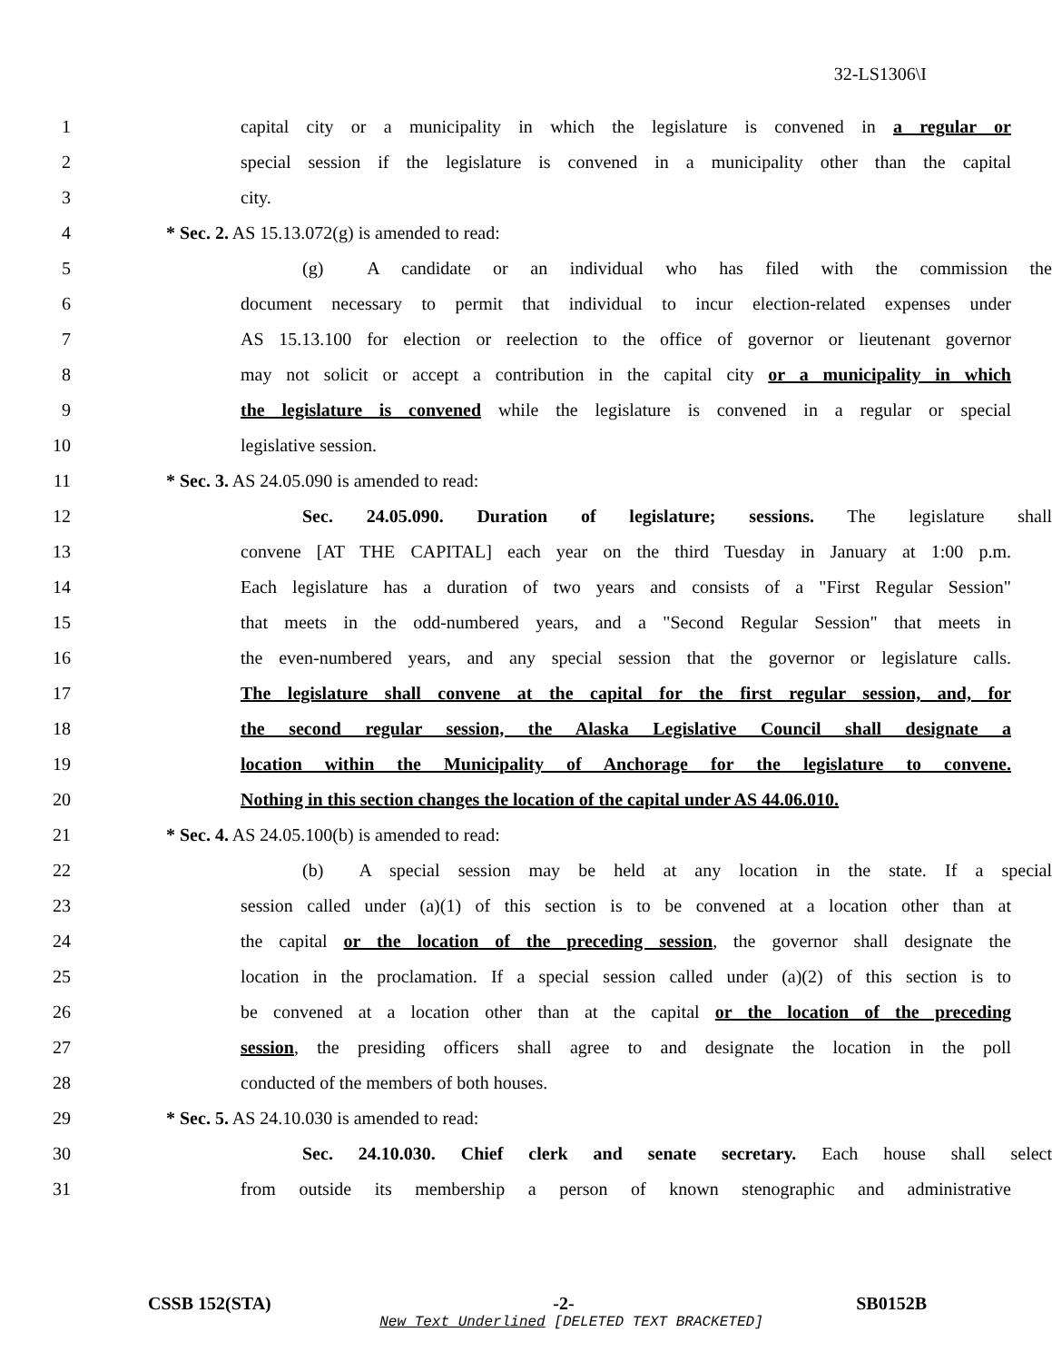32-LS1306\I
1 capital city or a municipality in which the legislature is convened in a regular or
2 special session if the legislature is convened in a municipality other than the capital
3 city.
4 * Sec. 2. AS 15.13.072(g) is amended to read:
5 (g) A candidate or an individual who has filed with the commission the
6 document necessary to permit that individual to incur election-related expenses under
7 AS 15.13.100 for election or reelection to the office of governor or lieutenant governor
8 may not solicit or accept a contribution in the capital city or a municipality in which
9 the legislature is convened while the legislature is convened in a regular or special
10 legislative session.
11 * Sec. 3. AS 24.05.090 is amended to read:
12 Sec. 24.05.090. Duration of legislature; sessions. The legislature shall
13 convene [AT THE CAPITAL] each year on the third Tuesday in January at 1:00 p.m.
14 Each legislature has a duration of two years and consists of a "First Regular Session"
15 that meets in the odd-numbered years, and a "Second Regular Session" that meets in
16 the even-numbered years, and any special session that the governor or legislature calls.
17 The legislature shall convene at the capital for the first regular session, and, for
18 the second regular session, the Alaska Legislative Council shall designate a
19 location within the Municipality of Anchorage for the legislature to convene.
20 Nothing in this section changes the location of the capital under AS 44.06.010.
21 * Sec. 4. AS 24.05.100(b) is amended to read:
22 (b) A special session may be held at any location in the state. If a special
23 session called under (a)(1) of this section is to be convened at a location other than at
24 the capital or the location of the preceding session, the governor shall designate the
25 location in the proclamation. If a special session called under (a)(2) of this section is to
26 be convened at a location other than at the capital or the location of the preceding
27 session, the presiding officers shall agree to and designate the location in the poll
28 conducted of the members of both houses.
29 * Sec. 5. AS 24.10.030 is amended to read:
30 Sec. 24.10.030. Chief clerk and senate secretary. Each house shall select
31 from outside its membership a person of known stenographic and administrative
CSSB 152(STA) -2- SB0152B
New Text Underlined [DELETED TEXT BRACKETED]